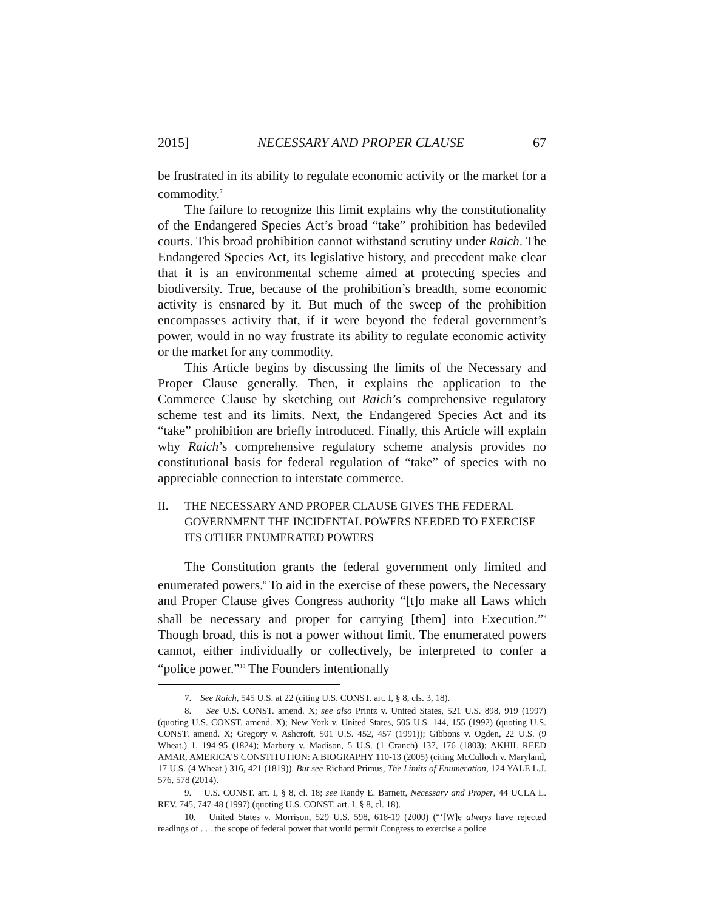2015] NECESSARY AND PROPER CLAUSE 67
be frustrated in its ability to regulate economic activity or the market for a commodity.<sup>7</sup>
The failure to recognize this limit explains why the constitutionality of the Endangered Species Act’s broad “take” prohibition has bedeviled courts. This broad prohibition cannot withstand scrutiny under Raich. The Endangered Species Act, its legislative history, and precedent make clear that it is an environmental scheme aimed at protecting species and biodiversity. True, because of the prohibition’s breadth, some economic activity is ensnared by it. But much of the sweep of the prohibition encompasses activity that, if it were beyond the federal government’s power, would in no way frustrate its ability to regulate economic activity or the market for any commodity.
This Article begins by discussing the limits of the Necessary and Proper Clause generally. Then, it explains the application to the Commerce Clause by sketching out Raich’s comprehensive regulatory scheme test and its limits. Next, the Endangered Species Act and its “take” prohibition are briefly introduced. Finally, this Article will explain why Raich’s comprehensive regulatory scheme analysis provides no constitutional basis for federal regulation of “take” of species with no appreciable connection to interstate commerce.
II. THE NECESSARY AND PROPER CLAUSE GIVES THE FEDERAL GOVERNMENT THE INCIDENTAL POWERS NEEDED TO EXERCISE ITS OTHER ENUMERATED POWERS
The Constitution grants the federal government only limited and enumerated powers.<sup>8</sup> To aid in the exercise of these powers, the Necessary and Proper Clause gives Congress authority “[t]o make all Laws which shall be necessary and proper for carrying [them] into Execution.”<sup>9</sup> Though broad, this is not a power without limit. The enumerated powers cannot, either individually or collectively, be interpreted to confer a “police power.”<sup>10</sup> The Founders intentionally
7. See Raich, 545 U.S. at 22 (citing U.S. CONST. art. I, § 8, cls. 3, 18).
8. See U.S. CONST. amend. X; see also Printz v. United States, 521 U.S. 898, 919 (1997) (quoting U.S. CONST. amend. X); New York v. United States, 505 U.S. 144, 155 (1992) (quoting U.S. CONST. amend. X; Gregory v. Ashcroft, 501 U.S. 452, 457 (1991)); Gibbons v. Ogden, 22 U.S. (9 Wheat.) 1, 194-95 (1824); Marbury v. Madison, 5 U.S. (1 Cranch) 137, 176 (1803); AKHIL REED AMAR, AMERICA’S CONSTITUTION: A BIOGRAPHY 110-13 (2005) (citing McCulloch v. Maryland, 17 U.S. (4 Wheat.) 316, 421 (1819)). But see Richard Primus, The Limits of Enumeration, 124 YALE L.J. 576, 578 (2014).
9. U.S. CONST. art. I, § 8, cl. 18; see Randy E. Barnett, Necessary and Proper, 44 UCLA L. REV. 745, 747-48 (1997) (quoting U.S. CONST. art. I, § 8, cl. 18).
10. United States v. Morrison, 529 U.S. 598, 618-19 (2000) (“‘[W]e always have rejected readings of . . . the scope of federal power that would permit Congress to exercise a police